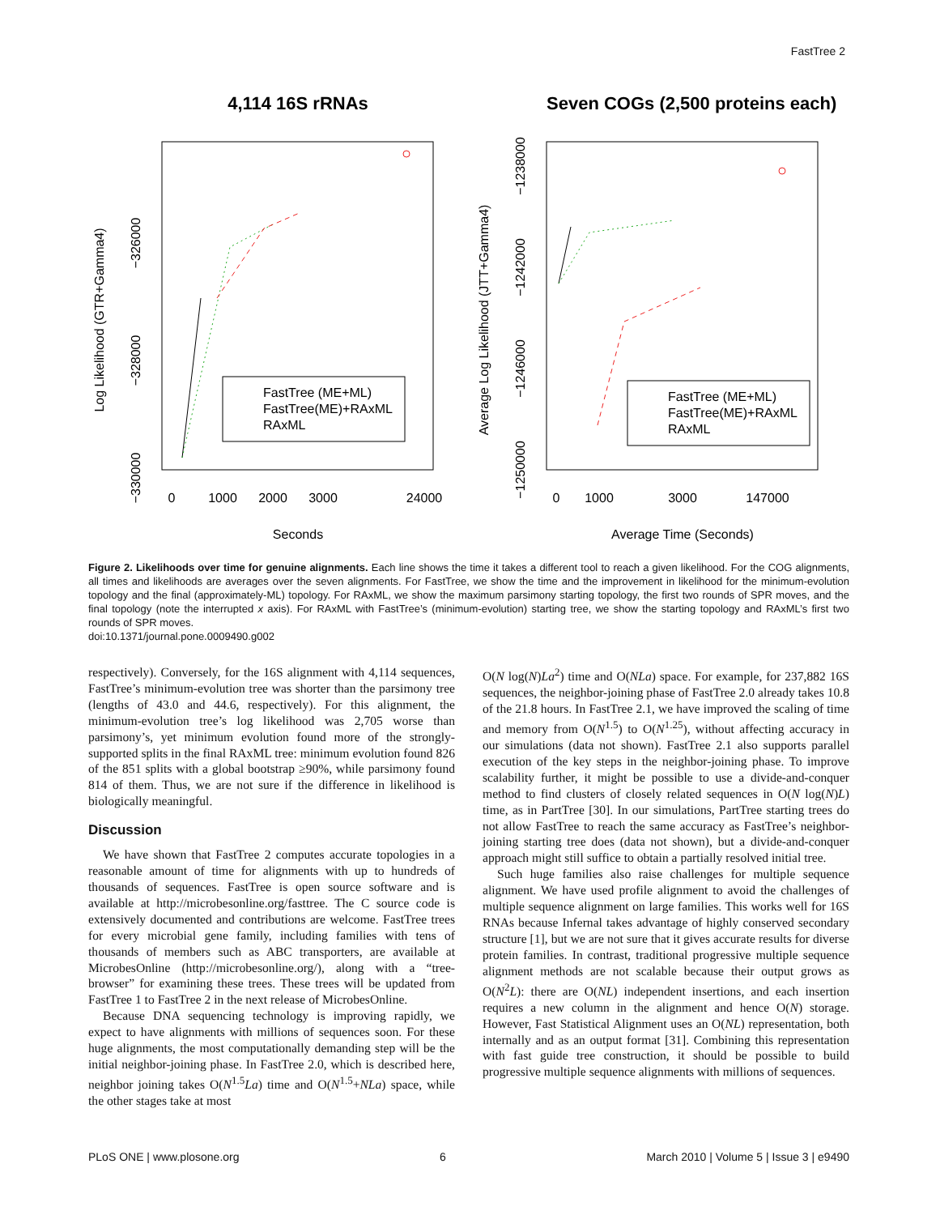FastTree 2
4,114 16S rRNAs
Log Likelihood (GTR+Gamma4)
−326000
−328000
−330000
0
1000
2000
3000
24000
Seconds
FastTree (ME+ML)
FastTree(ME)+RAxML
RAxML
Seven COGs (2,500 proteins each)
Average Log Likelihood (JTT+Gamma4)
−1238000
−1242000
−1246000
−1250000
0
1000
3000
147000
Average Time (Seconds)
FastTree (ME+ML)
FastTree(ME)+RAxML
RAxML
Figure 2. Likelihoods over time for genuine alignments. Each line shows the time it takes a different tool to reach a given likelihood. For the COG alignments, all times and likelihoods are averages over the seven alignments. For FastTree, we show the time and the improvement in likelihood for the minimum-evolution topology and the final (approximately-ML) topology. For RAxML, we show the maximum parsimony starting topology, the first two rounds of SPR moves, and the final topology (note the interrupted x axis). For RAxML with FastTree’s (minimum-evolution) starting tree, we show the starting topology and RAxML’s first two rounds of SPR moves.
doi:10.1371/journal.pone.0009490.g002
respectively). Conversely, for the 16S alignment with 4,114 sequences, FastTree’s minimum-evolution tree was shorter than the parsimony tree (lengths of 43.0 and 44.6, respectively). For this alignment, the minimum-evolution tree’s log likelihood was 2,705 worse than parsimony’s, yet minimum evolution found more of the strongly-supported splits in the final RAxML tree: minimum evolution found 826 of the 851 splits with a global bootstrap ≥90%, while parsimony found 814 of them. Thus, we are not sure if the difference in likelihood is biologically meaningful.
Discussion
We have shown that FastTree 2 computes accurate topologies in a reasonable amount of time for alignments with up to hundreds of thousands of sequences. FastTree is open source software and is available at http://microbesonline.org/fasttree. The C source code is extensively documented and contributions are welcome. FastTree trees for every microbial gene family, including families with tens of thousands of members such as ABC transporters, are available at MicrobesOnline (http://microbesonline.org/), along with a “tree-browser” for examining these trees. These trees will be updated from FastTree 1 to FastTree 2 in the next release of MicrobesOnline.
Because DNA sequencing technology is improving rapidly, we expect to have alignments with millions of sequences soon. For these huge alignments, the most computationally demanding step will be the initial neighbor-joining phase. In FastTree 2.0, which is described here, neighbor joining takes O(N<sup>1.5</sup>La) time and O(N<sup>1.5</sup>+NLa) space, while the other stages take at most
O(N log(N)La<sup>2</sup>) time and O(NLa) space. For example, for 237,882 16S sequences, the neighbor-joining phase of FastTree 2.0 already takes 10.8 of the 21.8 hours. In FastTree 2.1, we have improved the scaling of time and memory from O(N<sup>1.5</sup>) to O(N<sup>1.25</sup>), without affecting accuracy in our simulations (data not shown). FastTree 2.1 also supports parallel execution of the key steps in the neighbor-joining phase. To improve scalability further, it might be possible to use a divide-and-conquer method to find clusters of closely related sequences in O(N log(N)L) time, as in PartTree [30]. In our simulations, PartTree starting trees do not allow FastTree to reach the same accuracy as FastTree’s neighbor-joining starting tree does (data not shown), but a divide-and-conquer approach might still suffice to obtain a partially resolved initial tree.
Such huge families also raise challenges for multiple sequence alignment. We have used profile alignment to avoid the challenges of multiple sequence alignment on large families. This works well for 16S RNAs because Infernal takes advantage of highly conserved secondary structure [1], but we are not sure that it gives accurate results for diverse protein families. In contrast, traditional progressive multiple sequence alignment methods are not scalable because their output grows as O(N<sup>2</sup>L): there are O(NL) independent insertions, and each insertion requires a new column in the alignment and hence O(N) storage. However, Fast Statistical Alignment uses an O(NL) representation, both internally and as an output format [31]. Combining this representation with fast guide tree construction, it should be possible to build progressive multiple sequence alignments with millions of sequences.
PLoS ONE | www.plosone.org 6 March 2010 | Volume 5 | Issue 3 | e9490